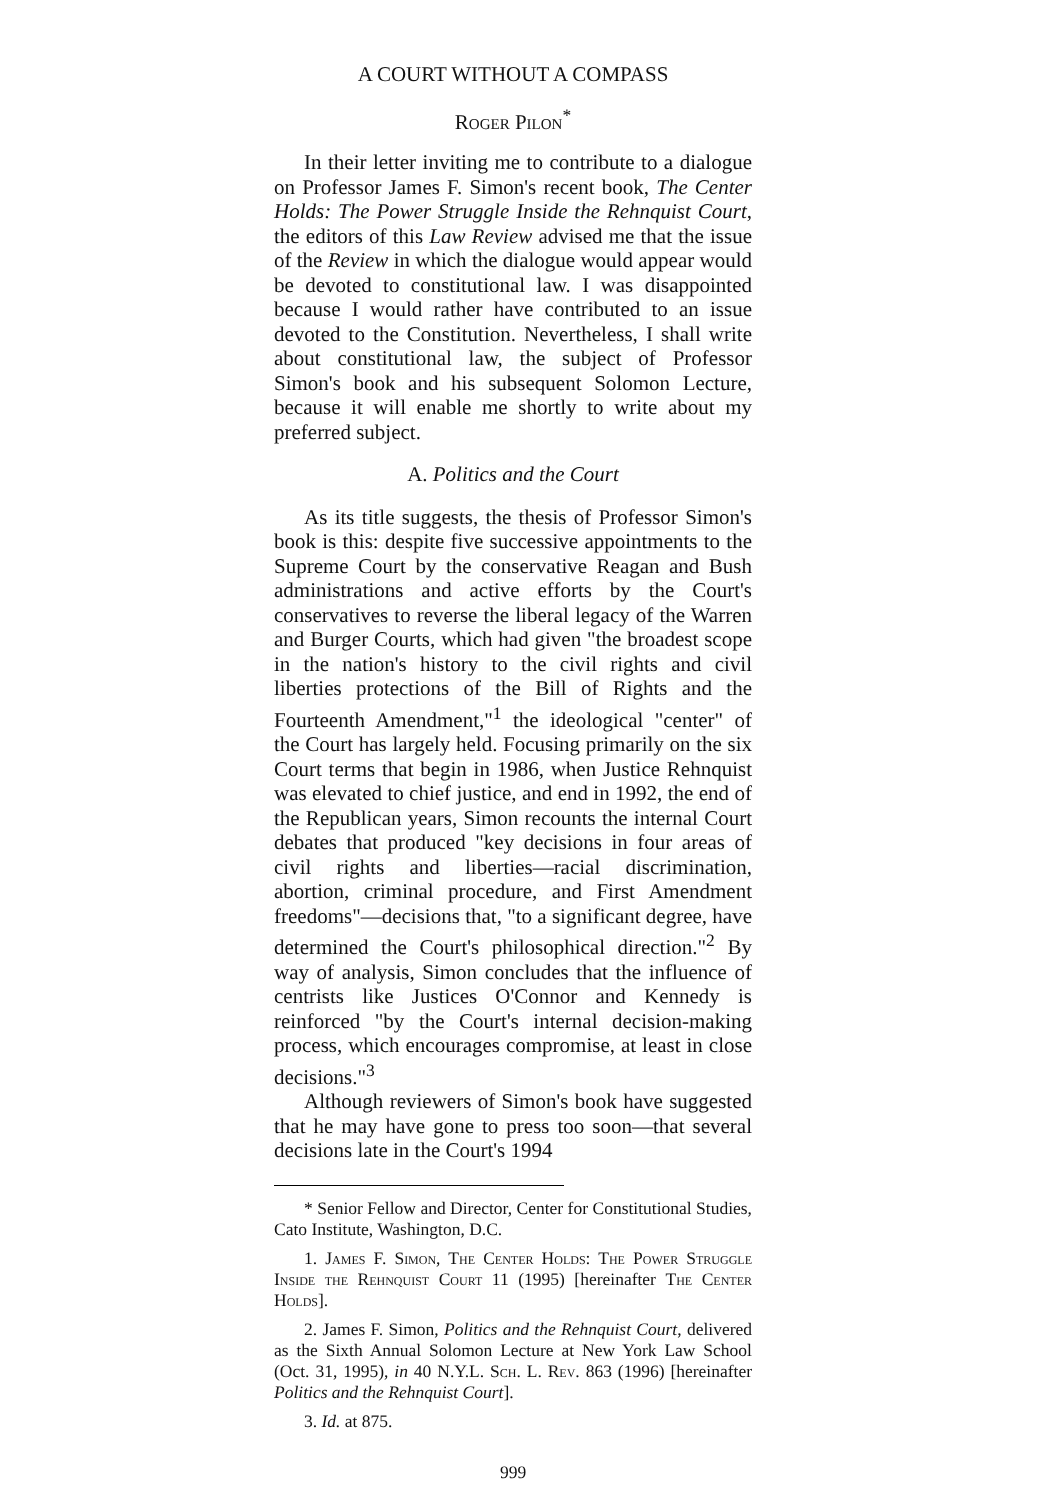A COURT WITHOUT A COMPASS
Roger Pilon<sup>*</sup>
In their letter inviting me to contribute to a dialogue on Professor James F. Simon's recent book, The Center Holds: The Power Struggle Inside the Rehnquist Court, the editors of this Law Review advised me that the issue of the Review in which the dialogue would appear would be devoted to constitutional law. I was disappointed because I would rather have contributed to an issue devoted to the Constitution. Nevertheless, I shall write about constitutional law, the subject of Professor Simon's book and his subsequent Solomon Lecture, because it will enable me shortly to write about my preferred subject.
A. Politics and the Court
As its title suggests, the thesis of Professor Simon's book is this: despite five successive appointments to the Supreme Court by the conservative Reagan and Bush administrations and active efforts by the Court's conservatives to reverse the liberal legacy of the Warren and Burger Courts, which had given "the broadest scope in the nation's history to the civil rights and civil liberties protections of the Bill of Rights and the Fourteenth Amendment,"<sup>1</sup> the ideological "center" of the Court has largely held. Focusing primarily on the six Court terms that begin in 1986, when Justice Rehnquist was elevated to chief justice, and end in 1992, the end of the Republican years, Simon recounts the internal Court debates that produced "key decisions in four areas of civil rights and liberties—racial discrimination, abortion, criminal procedure, and First Amendment freedoms"—decisions that, "to a significant degree, have determined the Court's philosophical direction."<sup>2</sup> By way of analysis, Simon concludes that the influence of centrists like Justices O'Connor and Kennedy is reinforced "by the Court's internal decision-making process, which encourages compromise, at least in close decisions."<sup>3</sup>
Although reviewers of Simon's book have suggested that he may have gone to press too soon—that several decisions late in the Court's 1994
* Senior Fellow and Director, Center for Constitutional Studies, Cato Institute, Washington, D.C.
1. James F. Simon, The Center Holds: The Power Struggle Inside the Rehnquist Court 11 (1995) [hereinafter The Center Holds].
2. James F. Simon, Politics and the Rehnquist Court, delivered as the Sixth Annual Solomon Lecture at New York Law School (Oct. 31, 1995), in 40 N.Y.L. Sch. L. Rev. 863 (1996) [hereinafter Politics and the Rehnquist Court].
3. Id. at 875.
999